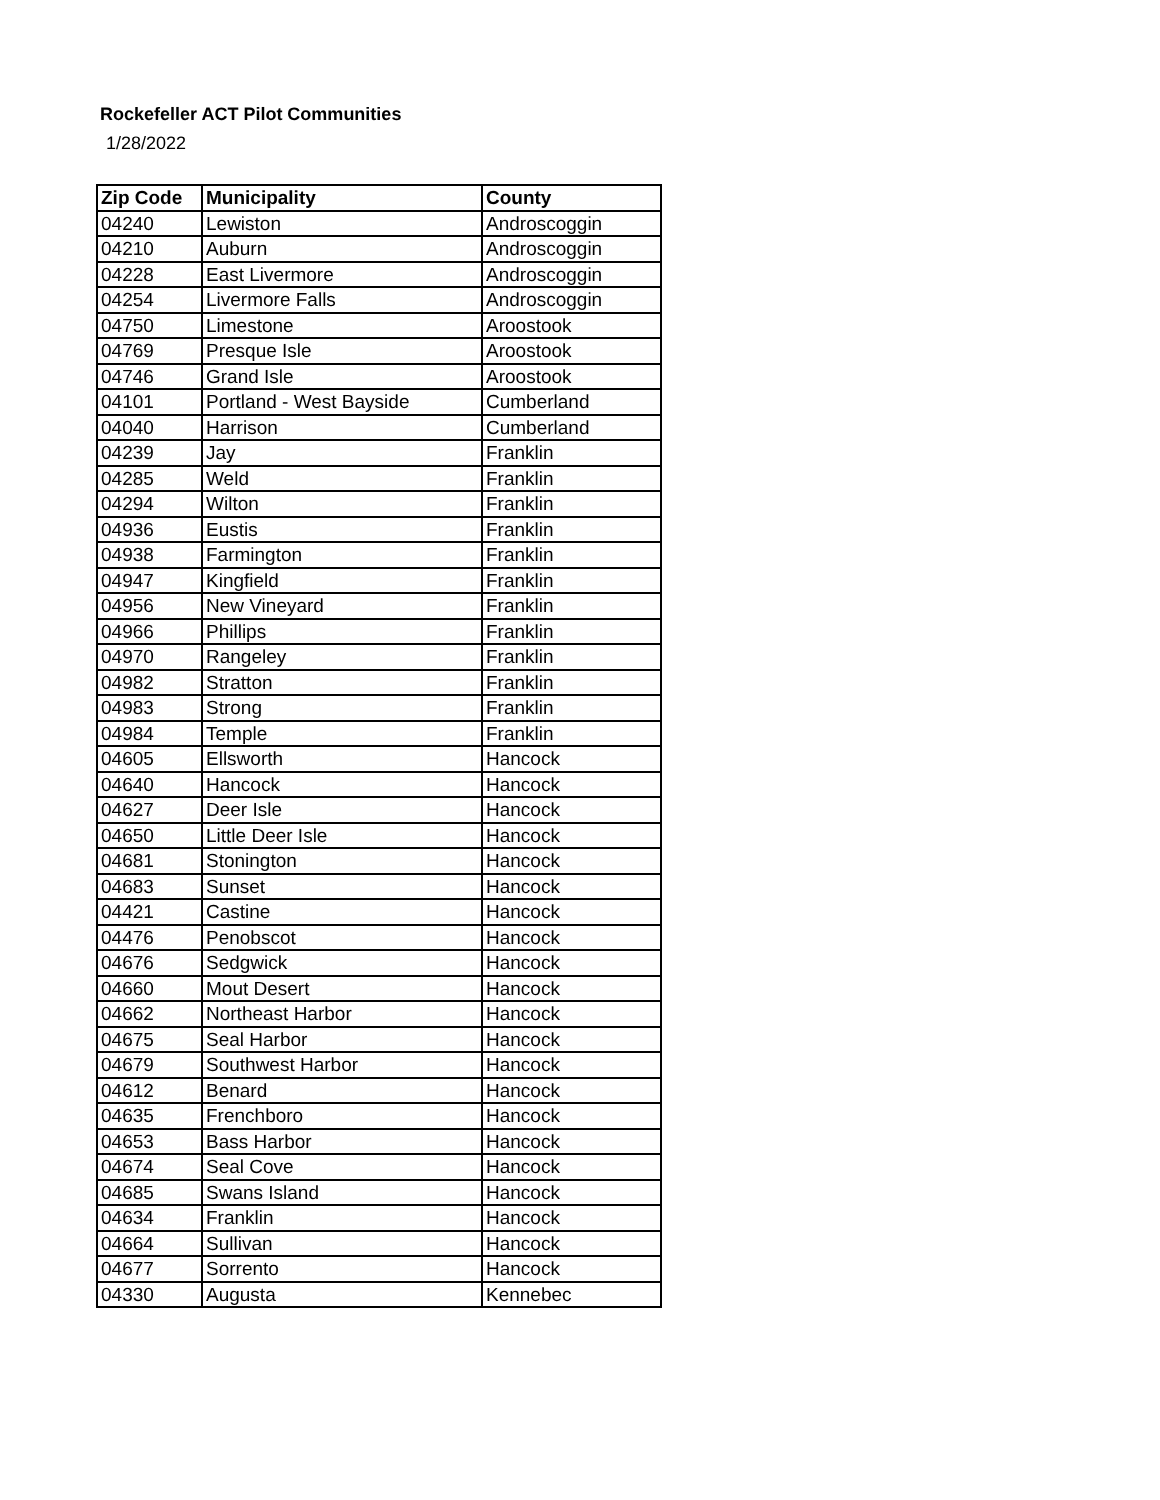Rockefeller ACT Pilot Communities
1/28/2022
| Zip Code | Municipality | County |
| --- | --- | --- |
| 04240 | Lewiston | Androscoggin |
| 04210 | Auburn | Androscoggin |
| 04228 | East Livermore | Androscoggin |
| 04254 | Livermore Falls | Androscoggin |
| 04750 | Limestone | Aroostook |
| 04769 | Presque Isle | Aroostook |
| 04746 | Grand Isle | Aroostook |
| 04101 | Portland - West Bayside | Cumberland |
| 04040 | Harrison | Cumberland |
| 04239 | Jay | Franklin |
| 04285 | Weld | Franklin |
| 04294 | Wilton | Franklin |
| 04936 | Eustis | Franklin |
| 04938 | Farmington | Franklin |
| 04947 | Kingfield | Franklin |
| 04956 | New Vineyard | Franklin |
| 04966 | Phillips | Franklin |
| 04970 | Rangeley | Franklin |
| 04982 | Stratton | Franklin |
| 04983 | Strong | Franklin |
| 04984 | Temple | Franklin |
| 04605 | Ellsworth | Hancock |
| 04640 | Hancock | Hancock |
| 04627 | Deer Isle | Hancock |
| 04650 | Little Deer Isle | Hancock |
| 04681 | Stonington | Hancock |
| 04683 | Sunset | Hancock |
| 04421 | Castine | Hancock |
| 04476 | Penobscot | Hancock |
| 04676 | Sedgwick | Hancock |
| 04660 | Mout Desert | Hancock |
| 04662 | Northeast Harbor | Hancock |
| 04675 | Seal Harbor | Hancock |
| 04679 | Southwest Harbor | Hancock |
| 04612 | Benard | Hancock |
| 04635 | Frenchboro | Hancock |
| 04653 | Bass Harbor | Hancock |
| 04674 | Seal Cove | Hancock |
| 04685 | Swans Island | Hancock |
| 04634 | Franklin | Hancock |
| 04664 | Sullivan | Hancock |
| 04677 | Sorrento | Hancock |
| 04330 | Augusta | Kennebec |